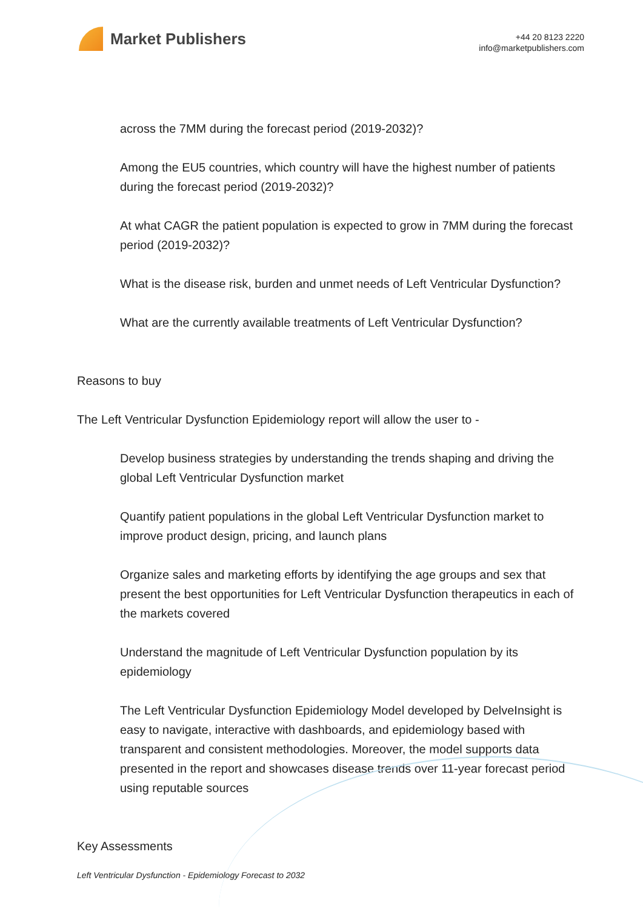Market Publishers
+44 20 8123 2220
info@marketpublishers.com
across the 7MM during the forecast period (2019-2032)?
Among the EU5 countries, which country will have the highest number of patients during the forecast period (2019-2032)?
At what CAGR the patient population is expected to grow in 7MM during the forecast period (2019-2032)?
What is the disease risk, burden and unmet needs of Left Ventricular Dysfunction?
What are the currently available treatments of Left Ventricular Dysfunction?
Reasons to buy
The Left Ventricular Dysfunction Epidemiology report will allow the user to -
Develop business strategies by understanding the trends shaping and driving the global Left Ventricular Dysfunction market
Quantify patient populations in the global Left Ventricular Dysfunction market to improve product design, pricing, and launch plans
Organize sales and marketing efforts by identifying the age groups and sex that present the best opportunities for Left Ventricular Dysfunction therapeutics in each of the markets covered
Understand the magnitude of Left Ventricular Dysfunction population by its epidemiology
The Left Ventricular Dysfunction Epidemiology Model developed by DelveInsight is easy to navigate, interactive with dashboards, and epidemiology based with transparent and consistent methodologies. Moreover, the model supports data presented in the report and showcases disease trends over 11-year forecast period using reputable sources
Key Assessments
Left Ventricular Dysfunction - Epidemiology Forecast to 2032